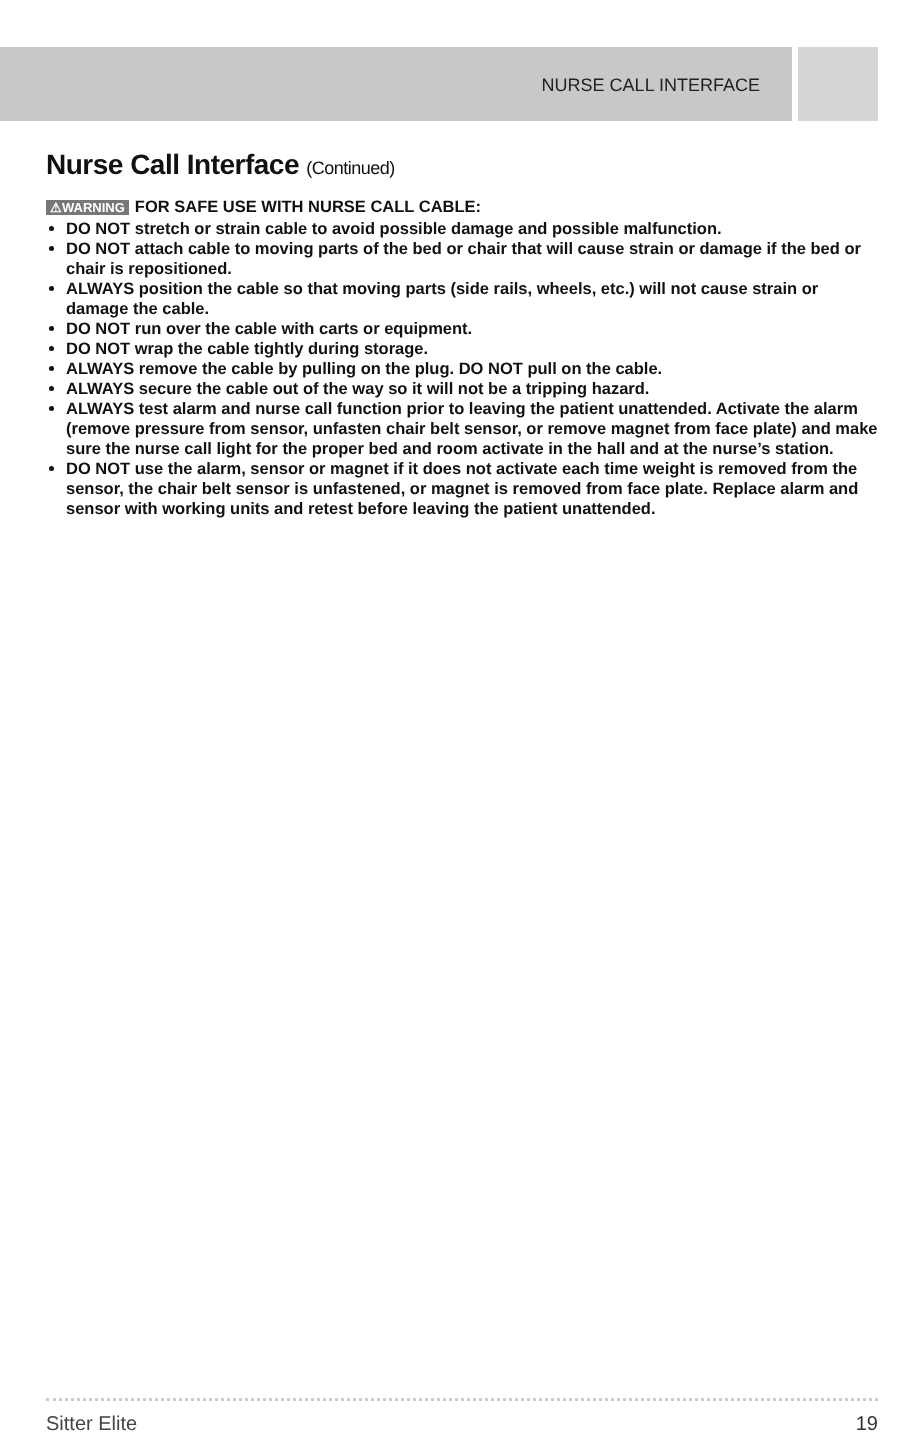NURSE CALL INTERFACE
Nurse Call Interface (Continued)
⚠WARNING FOR SAFE USE WITH NURSE CALL CABLE:
DO NOT stretch or strain cable to avoid possible damage and possible malfunction.
DO NOT attach cable to moving parts of the bed or chair that will cause strain or damage if the bed or chair is repositioned.
ALWAYS position the cable so that moving parts (side rails, wheels, etc.) will not cause strain or damage the cable.
DO NOT run over the cable with carts or equipment.
DO NOT wrap the cable tightly during storage.
ALWAYS remove the cable by pulling on the plug. DO NOT pull on the cable.
ALWAYS secure the cable out of the way so it will not be a tripping hazard.
ALWAYS test alarm and nurse call function prior to leaving the patient unattended. Activate the alarm (remove pressure from sensor, unfasten chair belt sensor, or remove magnet from face plate) and make sure the nurse call light for the proper bed and room activate in the hall and at the nurse’s station.
DO NOT use the alarm, sensor or magnet if it does not activate each time weight is removed from the sensor, the chair belt sensor is unfastened, or magnet is removed from face plate. Replace alarm and sensor with working units and retest before leaving the patient unattended.
Sitter Elite 19